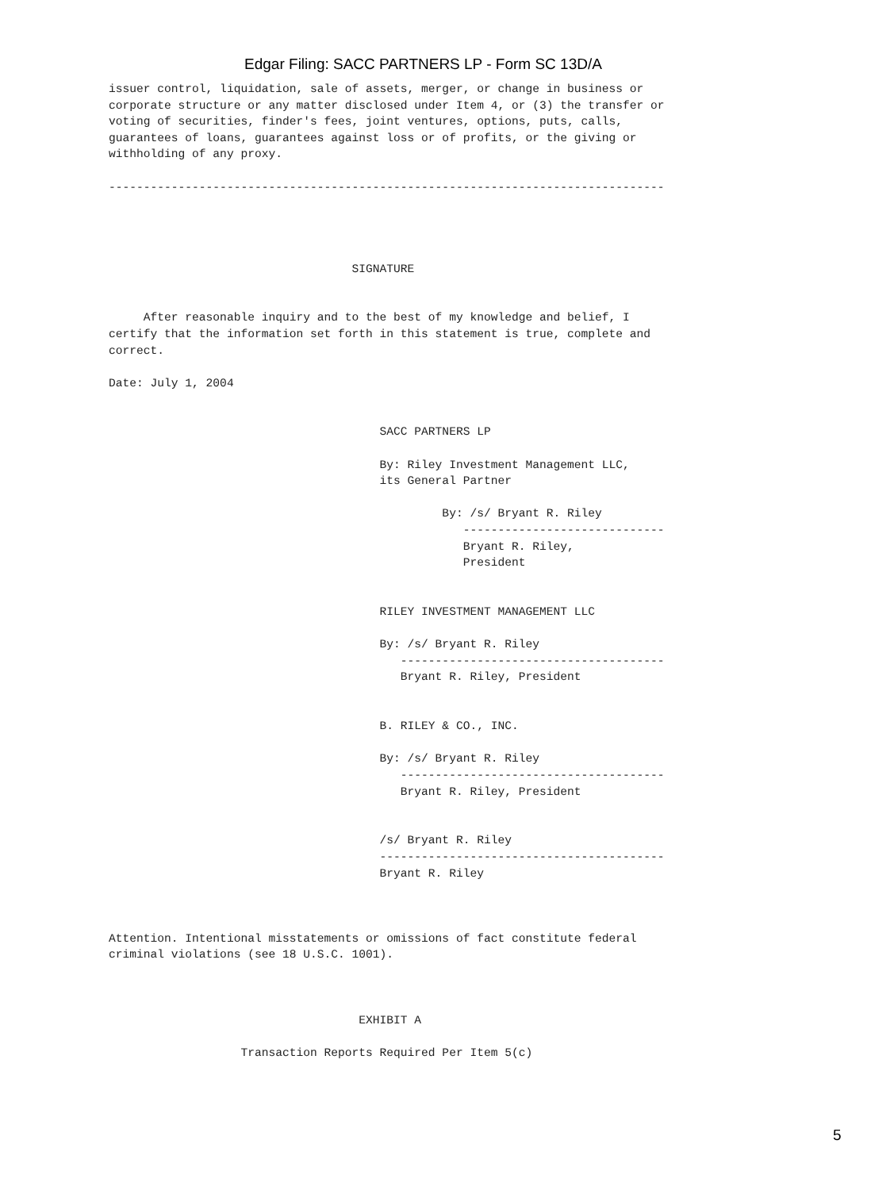Edgar Filing: SACC PARTNERS LP - Form SC 13D/A
issuer control, liquidation, sale of assets, merger, or change in business or
corporate structure or any matter disclosed under Item 4, or (3) the transfer or
voting of securities, finder's fees, joint ventures, options, puts, calls,
guarantees of loans, guarantees against loss or of profits, or the giving or
withholding of any proxy.

--------------------------------------------------------------------------------




                                   SIGNATURE


     After reasonable inquiry and to the best of my knowledge and belief, I
certify that the information set forth in this statement is true, complete and
correct.

Date: July 1, 2004


                                       SACC PARTNERS LP

                                       By: Riley Investment Management LLC,
                                       its General Partner

                                                By: /s/ Bryant R. Riley
                                                   -----------------------------
                                                   Bryant R. Riley,
                                                   President


                                       RILEY INVESTMENT MANAGEMENT LLC

                                       By: /s/ Bryant R. Riley
                                          --------------------------------------
                                          Bryant R. Riley, President


                                       B. RILEY & CO., INC.

                                       By: /s/ Bryant R. Riley
                                          --------------------------------------
                                          Bryant R. Riley, President


                                       /s/ Bryant R. Riley
                                       -----------------------------------------
                                       Bryant R. Riley



Attention. Intentional misstatements or omissions of fact constitute federal
criminal violations (see 18 U.S.C. 1001).



                                    EXHIBIT A

                   Transaction Reports Required Per Item 5(c)
5